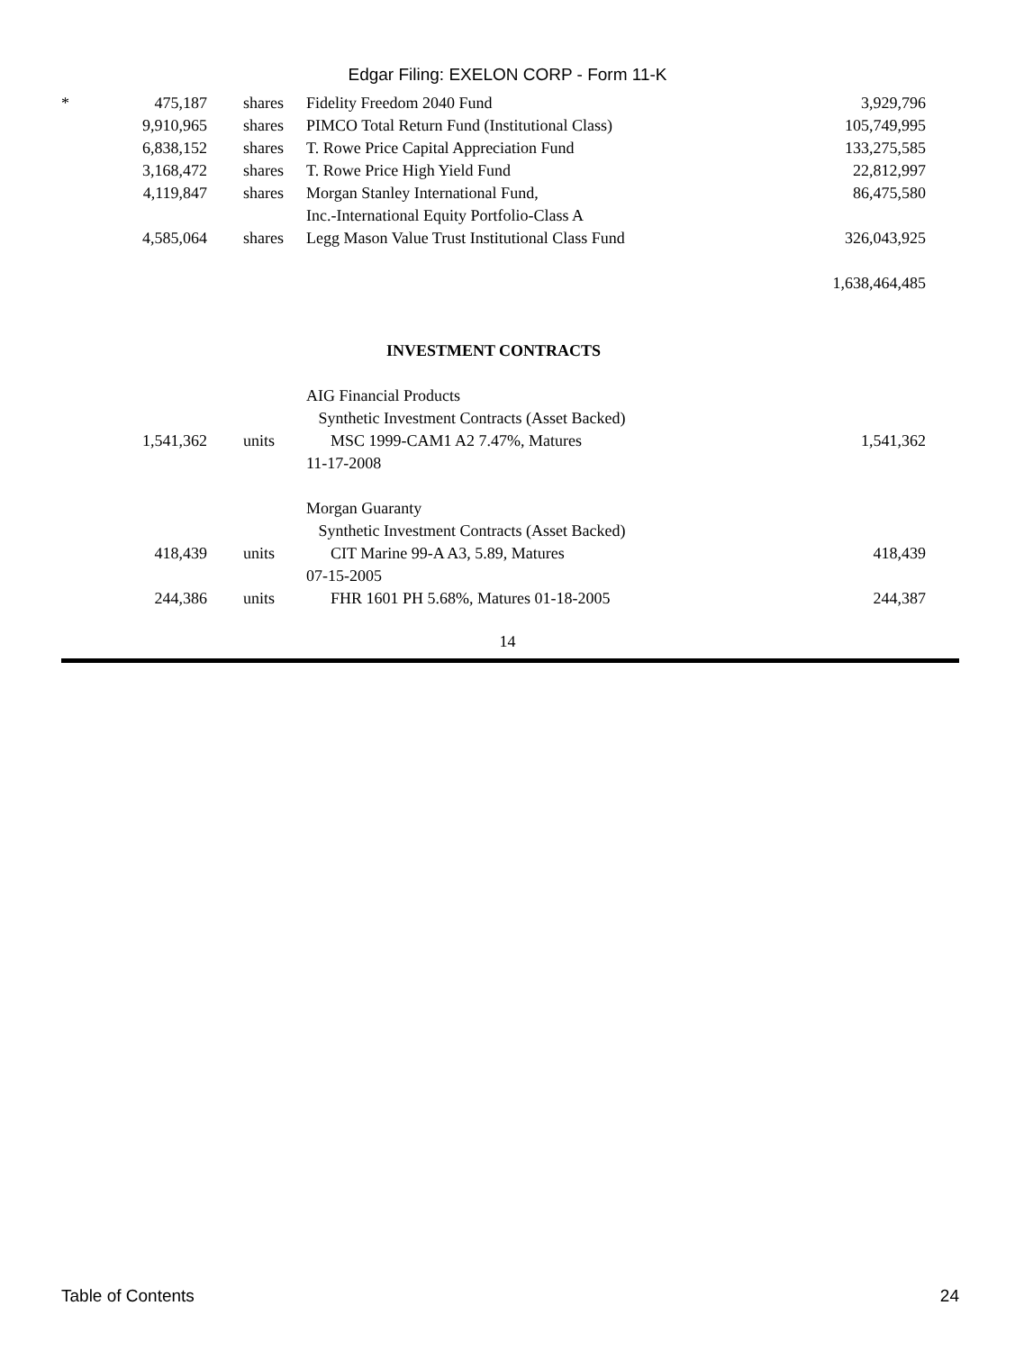Edgar Filing: EXELON CORP - Form 11-K
| * | 475,187 | | shares | Fidelity Freedom 2040 Fund | 3,929,796 |
| | 9,910,965 | | shares | PIMCO Total Return Fund (Institutional Class) | 105,749,995 |
| | 6,838,152 | | shares | T. Rowe Price Capital Appreciation Fund | 133,275,585 |
| | 3,168,472 | | shares | T. Rowe Price High Yield Fund | 22,812,997 |
| | 4,119,847 | | shares | Morgan Stanley International Fund, Inc.-International Equity Portfolio-Class A | 86,475,580 |
| | 4,585,064 | | shares | Legg Mason Value Trust Institutional Class Fund | 326,043,925 |
| | | | | | 1,638,464,485 |
| INVESTMENT CONTRACTS | | | | | |
| | | | | AIG Financial Products Synthetic Investment Contracts (Asset Backed) | |
| | 1,541,362 | | units | MSC 1999-CAM1 A2 7.47%, Matures 11-17-2008 | 1,541,362 |
| | | | | Morgan Guaranty Synthetic Investment Contracts (Asset Backed) | |
| | 418,439 | | units | CIT Marine 99-A A3, 5.89, Matures 07-15-2005 | 418,439 |
| | 244,386 | | units | FHR 1601 PH 5.68%, Matures 01-18-2005 | 244,387 |
14
Table of Contents 24